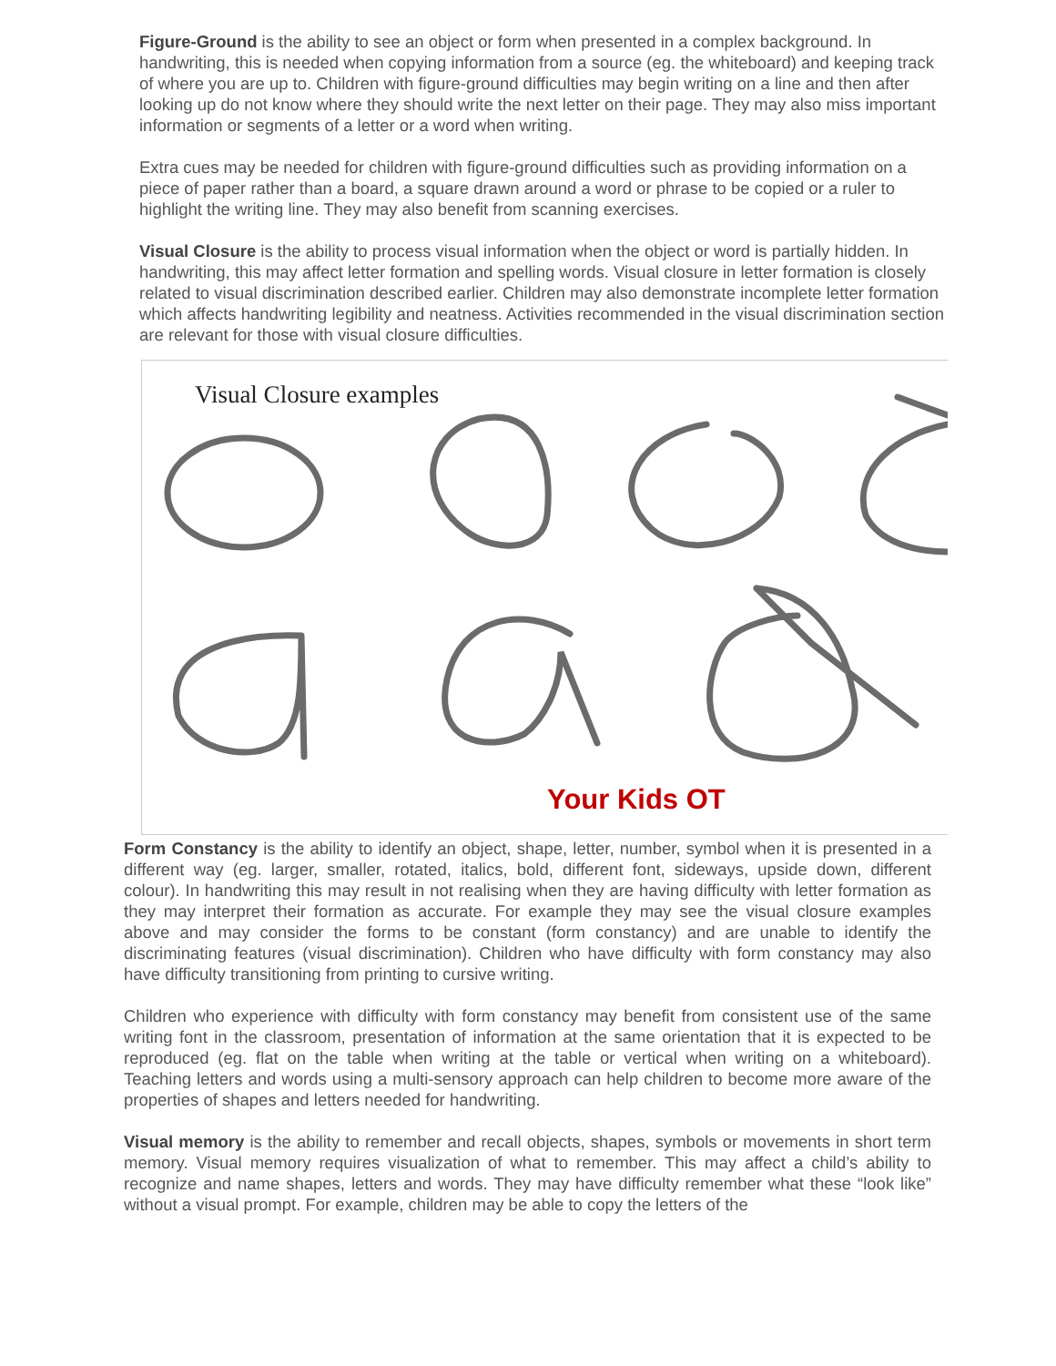Figure-Ground is the ability to see an object or form when presented in a complex background. In handwriting, this is needed when copying information from a source (eg. the whiteboard) and keeping track of where you are up to. Children with figure-ground difficulties may begin writing on a line and then after looking up do not know where they should write the next letter on their page. They may also miss important information or segments of a letter or a word when writing.
Extra cues may be needed for children with figure-ground difficulties such as providing information on a piece of paper rather than a board, a square drawn around a word or phrase to be copied or a ruler to highlight the writing line. They may also benefit from scanning exercises.
Visual Closure is the ability to process visual information when the object or word is partially hidden. In handwriting, this may affect letter formation and spelling words. Visual closure in letter formation is closely related to visual discrimination described earlier. Children may also demonstrate incomplete letter formation which affects handwriting legibility and neatness. Activities recommended in the visual discrimination section are relevant for those with visual closure difficulties.
Visual Closure examples
Your Kids OT
Form Constancy is the ability to identify an object, shape, letter, number, symbol when it is presented in a different way (eg. larger, smaller, rotated, italics, bold, different font, sideways, upside down, different colour). In handwriting this may result in not realising when they are having difficulty with letter formation as they may interpret their formation as accurate. For example they may see the visual closure examples above and may consider the forms to be constant (form constancy) and are unable to identify the discriminating features (visual discrimination). Children who have difficulty with form constancy may also have difficulty transitioning from printing to cursive writing.
Children who experience with difficulty with form constancy may benefit from consistent use of the same writing font in the classroom, presentation of information at the same orientation that it is expected to be reproduced (eg. flat on the table when writing at the table or vertical when writing on a whiteboard). Teaching letters and words using a multi-sensory approach can help children to become more aware of the properties of shapes and letters needed for handwriting.
Visual memory is the ability to remember and recall objects, shapes, symbols or movements in short term memory. Visual memory requires visualization of what to remember. This may affect a child’s ability to recognize and name shapes, letters and words. They may have difficulty remember what these “look like” without a visual prompt. For example, children may be able to copy the letters of the